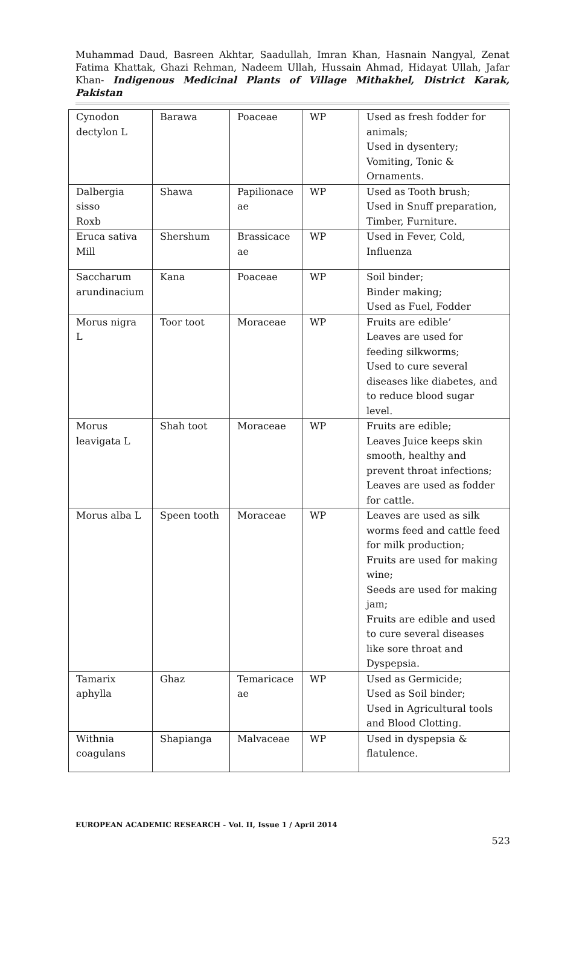Muhammad Daud, Basreen Akhtar, Saadullah, Imran Khan, Hasnain Nangyal, Zenat Fatima Khattak, Ghazi Rehman, Nadeem Ullah, Hussain Ahmad, Hidayat Ullah, Jafar Khan- Indigenous Medicinal Plants of Village Mithakhel, District Karak, Pakistan
| Cynodon dectylon L | Barawa | Poaceae | WP | Used as fresh fodder for animals; Used in dysentery; Vomiting, Tonic & Ornaments. |
| Dalbergia sisso Roxb | Shawa | Papilionace ae | WP | Used as Tooth brush; Used in Snuff preparation, Timber, Furniture. |
| Eruca sativa Mill | Shershum | Brassicace ae | WP | Used in Fever, Cold, Influenza |
| Saccharum arundinacium | Kana | Poaceae | WP | Soil binder; Binder making; Used as Fuel, Fodder |
| Morus nigra L | Toor toot | Moraceae | WP | Fruits are edible’ Leaves are used for feeding silkworms; Used to cure several diseases like diabetes, and to reduce blood sugar level. |
| Morus leavigata L | Shah toot | Moraceae | WP | Fruits are edible; Leaves Juice keeps skin smooth, healthy and prevent throat infections; Leaves are used as fodder for cattle. |
| Morus alba L | Speen tooth | Moraceae | WP | Leaves are used as silk worms feed and cattle feed for milk production; Fruits are used for making wine; Seeds are used for making jam; Fruits are edible and used to cure several diseases like sore throat and Dyspepsia. |
| Tamarix aphylla | Ghaz | Temaricace ae | WP | Used as Germicide; Used as Soil binder; Used in Agricultural tools and Blood Clotting. |
| Withnia coagulans | Shapianga | Malvaceae | WP | Used in dyspepsia & flatulence. |
EUROPEAN ACADEMIC RESEARCH - Vol. II, Issue 1 / April 2014
523